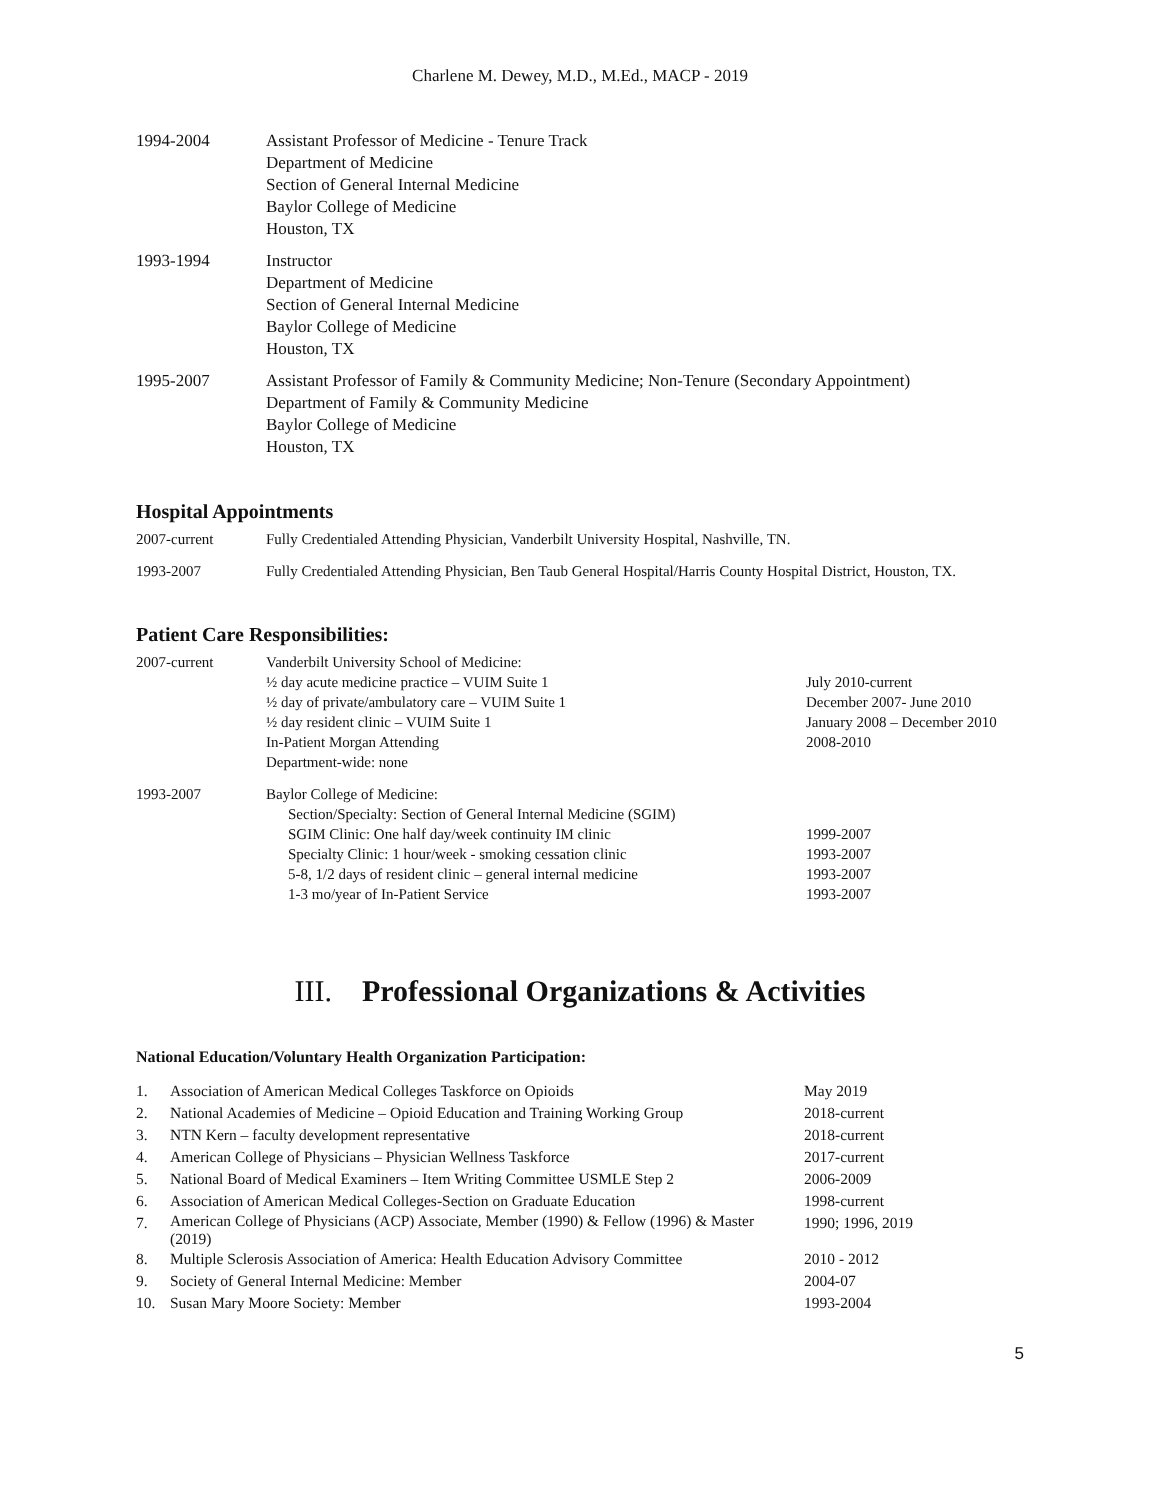Charlene M. Dewey, M.D., M.Ed., MACP - 2019
| 1994-2004 | Assistant Professor of Medicine - Tenure Track Department of Medicine Section of General Internal Medicine Baylor College of Medicine Houston, TX |
| 1993-1994 | Instructor Department of Medicine Section of General Internal Medicine Baylor College of Medicine Houston, TX |
| 1995-2007 | Assistant Professor of Family & Community Medicine; Non-Tenure (Secondary Appointment) Department of Family & Community Medicine Baylor College of Medicine Houston, TX |
Hospital Appointments
| 2007-current | Fully Credentialed Attending Physician, Vanderbilt University Hospital, Nashville, TN. |
| 1993-2007 | Fully Credentialed Attending Physician, Ben Taub General Hospital/Harris County Hospital District, Houston, TX. |
Patient Care Responsibilities:
| 2007-current | Vanderbilt University School of Medicine: | |
| | ½ day acute medicine practice – VUIM Suite 1 ½ day of private/ambulatory care – VUIM Suite 1 ½ day resident clinic – VUIM Suite 1 In-Patient Morgan Attending Department-wide: none | July 2010-current December 2007- June 2010 January 2008 – December 2010 2008-2010 |
| 1993-2007 | Baylor College of Medicine: Section/Specialty: Section of General Internal Medicine (SGIM) | |
| | SGIM Clinic: One half day/week continuity IM clinic Specialty Clinic: 1 hour/week - smoking cessation clinic 5-8, 1/2 days of resident clinic – general internal medicine 1-3 mo/year of In-Patient Service | 1999-2007 1993-2007 1993-2007 1993-2007 |
III. Professional Organizations & Activities
National Education/Voluntary Health Organization Participation:
| 1. | Association of American Medical Colleges Taskforce on Opioids | May 2019 |
| 2. | National Academies of Medicine – Opioid Education and Training Working Group | 2018-current |
| 3. | NTN Kern – faculty development representative | 2018-current |
| 4. | American College of Physicians – Physician Wellness Taskforce | 2017-current |
| 5. | National Board of Medical Examiners – Item Writing Committee USMLE Step 2 | 2006-2009 |
| 6. | Association of American Medical Colleges-Section on Graduate Education | 1998-current |
| 7. | American College of Physicians (ACP) Associate, Member (1990) & Fellow (1996) & Master (2019) | 1990; 1996, 2019 |
| 8. | Multiple Sclerosis Association of America: Health Education Advisory Committee | 2010 - 2012 |
| 9. | Society of General Internal Medicine: Member | 2004-07 |
| 10. | Susan Mary Moore Society: Member | 1993-2004 |
5